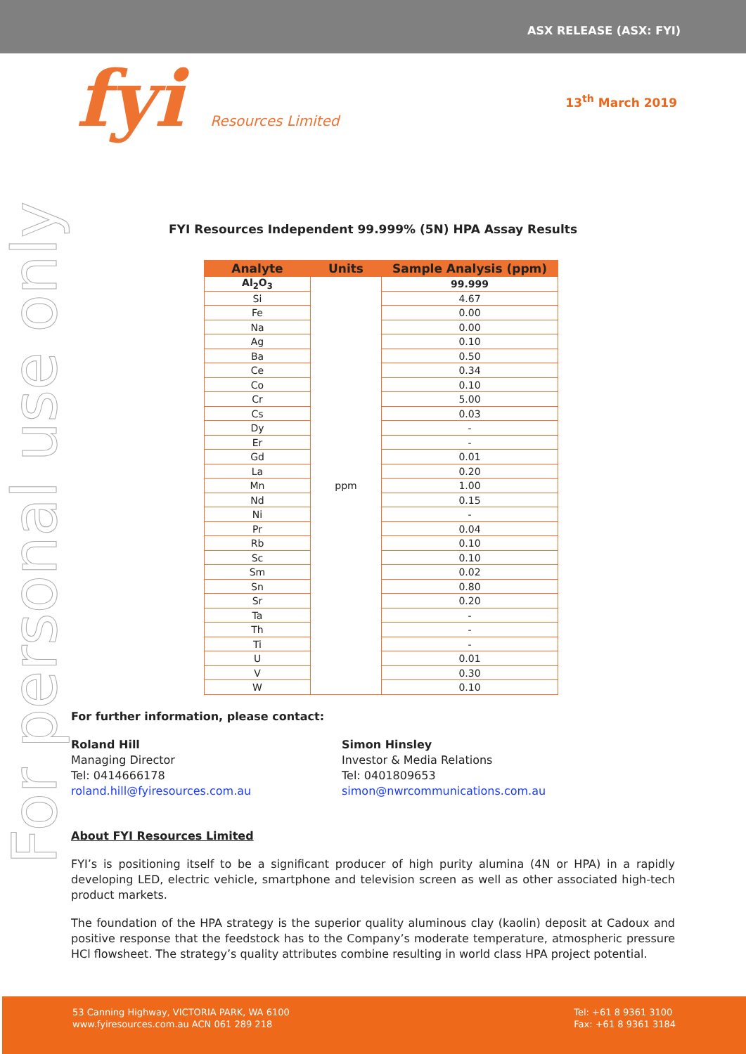ASX RELEASE (ASX: FYI)
fyi Resources Limited
13<sup>th</sup> March 2019
For personal use only
FYI Resources Independent 99.999% (5N) HPA Assay Results
| Analyte | Units | Sample Analysis (ppm) |
| --- | --- | --- |
| Al<sub>2</sub>O<sub>3</sub> | ppm | 99.999 |
| Si | | 4.67 |
| Fe | | 0.00 |
| Na | | 0.00 |
| Ag | | 0.10 |
| Ba | | 0.50 |
| Ce | | 0.34 |
| Co | | 0.10 |
| Cr | | 5.00 |
| Cs | | 0.03 |
| Dy | | - |
| Er | | - |
| Gd | | 0.01 |
| La | | 0.20 |
| Mn | | 1.00 |
| Nd | | 0.15 |
| Ni | | - |
| Pr | | 0.04 |
| Rb | | 0.10 |
| Sc | | 0.10 |
| Sm | | 0.02 |
| Sn | | 0.80 |
| Sr | | 0.20 |
| Ta | | - |
| Th | | - |
| Ti | | - |
| U | | 0.01 |
| V | | 0.30 |
| W | | 0.10 |
For further information, please contact:
Roland Hill
Managing Director
Tel: 0414666178
roland.hill@fyiresources.com.au
Simon Hinsley
Investor & Media Relations
Tel: 0401809653
simon@nwrcommunications.com.au
About FYI Resources Limited
FYI’s is positioning itself to be a significant producer of high purity alumina (4N or HPA) in a rapidly developing LED, electric vehicle, smartphone and television screen as well as other associated high-tech product markets.
The foundation of the HPA strategy is the superior quality aluminous clay (kaolin) deposit at Cadoux and positive response that the feedstock has to the Company’s moderate temperature, atmospheric pressure HCl flowsheet. The strategy’s quality attributes combine resulting in world class HPA project potential.
53 Canning Highway, VICTORIA PARK, WA 6100
www.fyiresources.com.au ACN 061 289 218
Tel: +61 8 9361 3100
Fax: +61 8 9361 3184